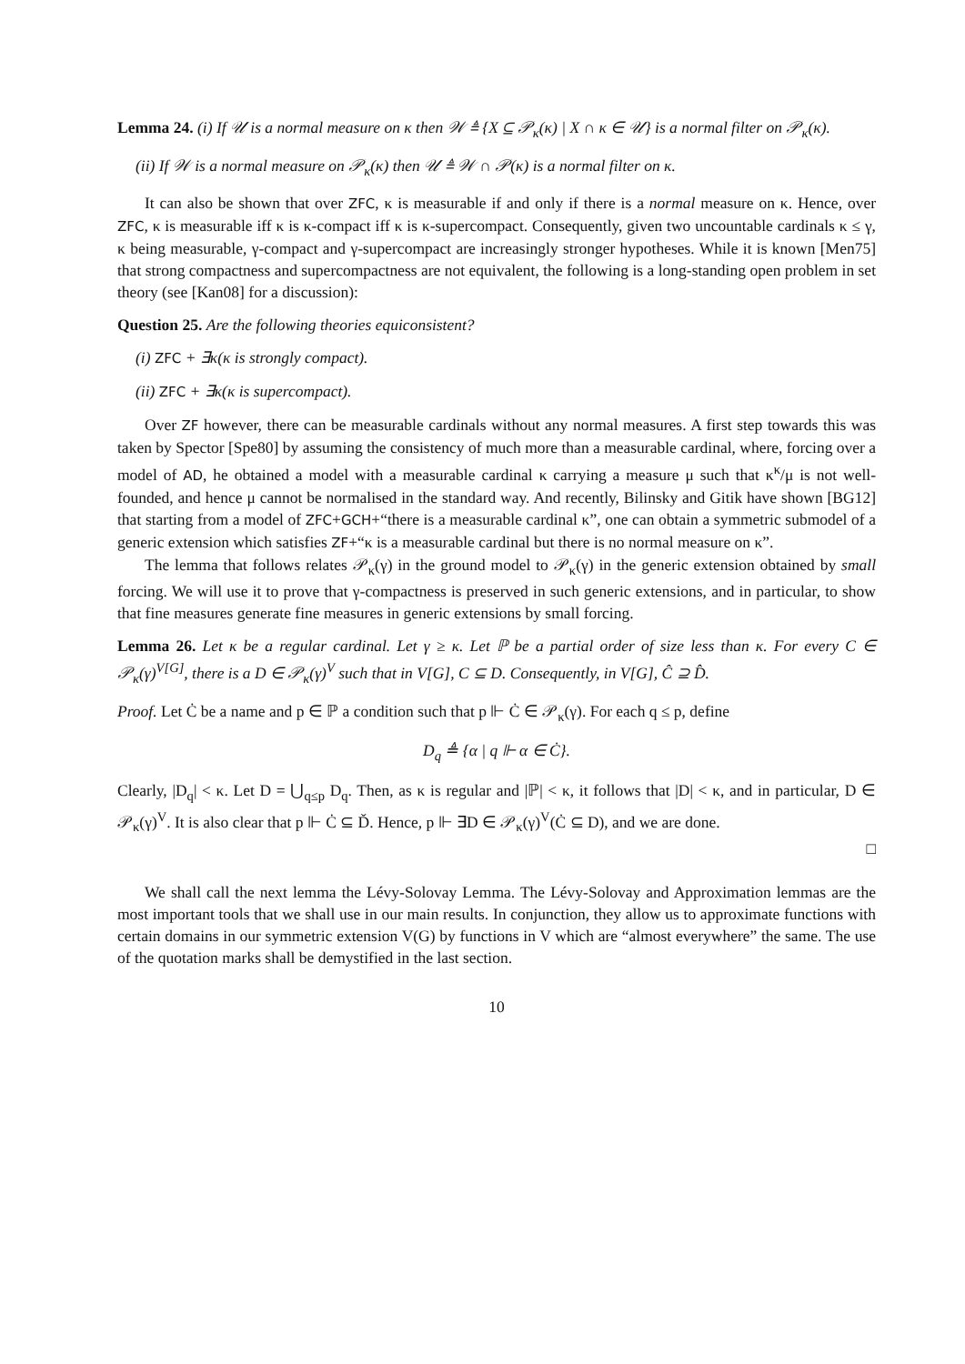Lemma 24. (i) If 𝒰 is a normal measure on κ then 𝒲 ≜ {X ⊆ 𝒫<sub>κ</sub>(κ) | X ∩ κ ∈ 𝒰} is a normal filter on 𝒫<sub>κ</sub>(κ).
(ii) If 𝒲 is a normal measure on 𝒫<sub>κ</sub>(κ) then 𝒰 ≜ 𝒲 ∩ 𝒫(κ) is a normal filter on κ.
It can also be shown that over ZFC, κ is measurable if and only if there is a normal measure on κ. Hence, over ZFC, κ is measurable iff κ is κ-compact iff κ is κ-supercompact. Consequently, given two uncountable cardinals κ ≤ γ, κ being measurable, γ-compact and γ-supercompact are increasingly stronger hypotheses. While it is known [Men75] that strong compactness and supercompactness are not equivalent, the following is a long-standing open problem in set theory (see [Kan08] for a discussion):
Question 25. Are the following theories equiconsistent?
(i) ZFC + ∃κ(κ is strongly compact).
(ii) ZFC + ∃κ(κ is supercompact).
Over ZF however, there can be measurable cardinals without any normal measures. A first step towards this was taken by Spector [Spe80] by assuming the consistency of much more than a measurable cardinal, where, forcing over a model of AD, he obtained a model with a measurable cardinal κ carrying a measure μ such that κ<sup>κ</sup>/μ is not well-founded, and hence μ cannot be normalised in the standard way. And recently, Bilinsky and Gitik have shown [BG12] that starting from a model of ZFC+GCH+“there is a measurable cardinal κ”, one can obtain a symmetric submodel of a generic extension which satisfies ZF+“κ is a measurable cardinal but there is no normal measure on κ”.
The lemma that follows relates 𝒫<sub>κ</sub>(γ) in the ground model to 𝒫<sub>κ</sub>(γ) in the generic extension obtained by small forcing. We will use it to prove that γ-compactness is preserved in such generic extensions, and in particular, to show that fine measures generate fine measures in generic extensions by small forcing.
Lemma 26. Let κ be a regular cardinal. Let γ ≥ κ. Let ℙ be a partial order of size less than κ. For every C ∈ 𝒫<sub>κ</sub>(γ)<sup>V[G]</sup>, there is a D ∈ 𝒫<sub>κ</sub>(γ)<sup>V</sup> such that in V[G], C ⊆ D. Consequently, in V[G], Ĉ ⊇ D̂.
Proof. Let Ċ be a name and p ∈ ℙ a condition such that p ⊩ Ċ ∈ 𝒫<sub>κ</sub>(γ). For each q ≤ p, define
D<sub>q</sub> ≜ {α | q ⊩ α ∈ Ċ}.
Clearly, |D<sub>q</sub>| < κ. Let D = ⋃<sub>q≤p</sub> D<sub>q</sub>. Then, as κ is regular and |ℙ| < κ, it follows that |D| < κ, and in particular, D ∈ 𝒫<sub>κ</sub>(γ)<sup>V</sup>. It is also clear that p ⊩ Ċ ⊆ Ď. Hence, p ⊩ ∃D ∈ 𝒫<sub>κ</sub>(γ)<sup>V</sup>(Ċ ⊆ D), and we are done.
□
We shall call the next lemma the Lévy-Solovay Lemma. The Lévy-Solovay and Approximation lemmas are the most important tools that we shall use in our main results. In conjunction, they allow us to approximate functions with certain domains in our symmetric extension V(G) by functions in V which are “almost everywhere” the same. The use of the quotation marks shall be demystified in the last section.
10